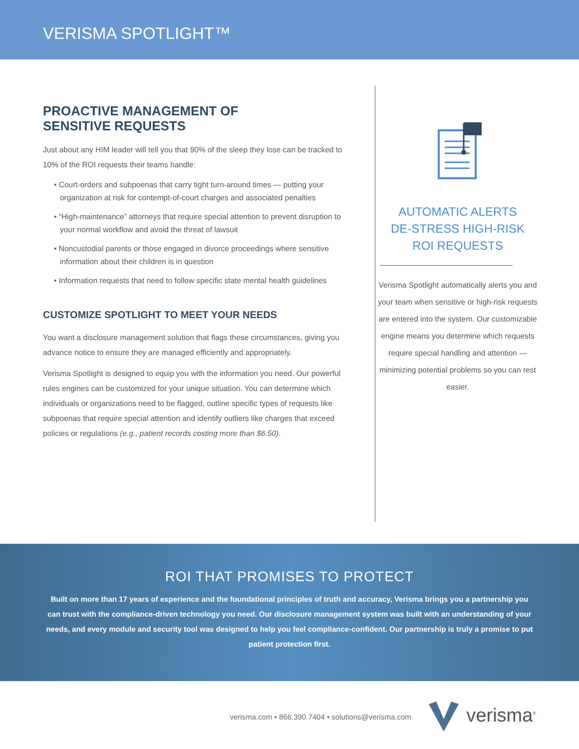VERISMA SPOTLIGHT™
PROACTIVE MANAGEMENT OF
SENSITIVE REQUESTS
Just about any HIM leader will tell you that 90% of the sleep they lose can be tracked to 10% of the ROI requests their teams handle:
• Court-orders and subpoenas that carry tight turn-around times — putting your organization at risk for contempt-of-court charges and associated penalties
• “High-maintenance” attorneys that require special attention to prevent disruption to your normal workflow and avoid the threat of lawsuit
• Noncustodial parents or those engaged in divorce proceedings where sensitive information about their children is in question
• Information requests that need to follow specific state mental health guidelines
CUSTOMIZE SPOTLIGHT TO MEET YOUR NEEDS
You want a disclosure management solution that flags these circumstances, giving you advance notice to ensure they are managed efficiently and appropriately.
Verisma Spotlight is designed to equip you with the information you need. Our powerful rules engines can be customized for your unique situation. You can determine which individuals or organizations need to be flagged, outline specific types of requests like subpoenas that require special attention and identify outliers like charges that exceed policies or regulations (e.g., patient records costing more than $6.50).
AUTOMATIC ALERTS
DE-STRESS HIGH-RISK
ROI REQUESTS
Verisma Spotlight automatically alerts you and your team when sensitive or high-risk requests are entered into the system. Our customizable engine means you determine which requests require special handling and attention — minimizing potential problems so you can rest easier.
ROI THAT PROMISES TO PROTECT
Built on more than 17 years of experience and the foundational principles of truth and accuracy, Verisma brings you a partnership you can trust with the compliance-driven technology you need. Our disclosure management system was built with an understanding of your needs, and every module and security tool was designed to help you feel compliance-confident. Our partnership is truly a promise to put patient protection first.
verisma.com • 866.390.7404 • solutions@verisma.com verisma<sup>®</sup>